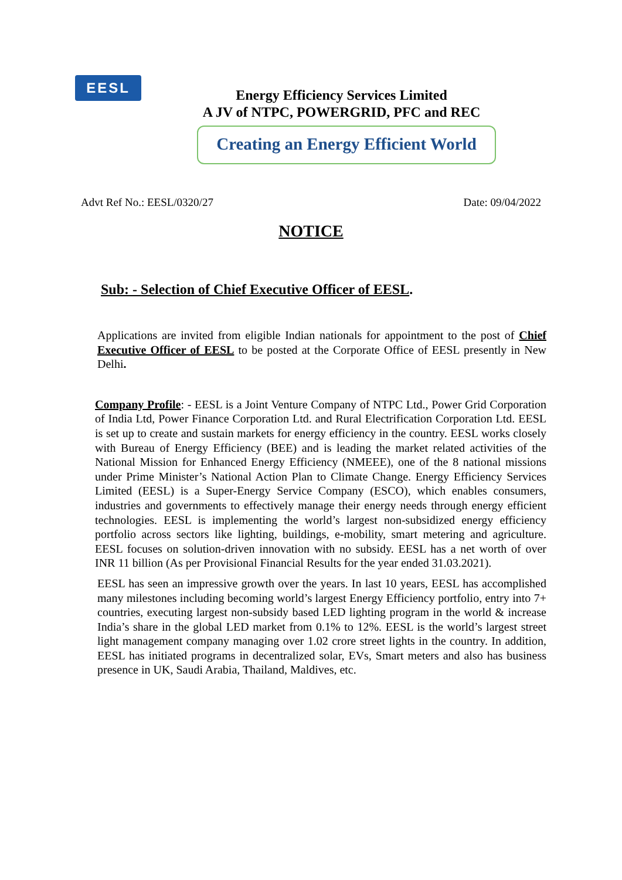EESL
Energy Efficiency Services Limited
A JV of NTPC, POWERGRID, PFC and REC
Creating an Energy Efficient World
Advt Ref No.: EESL/0320/27 Date: 09/04/2022
NOTICE
Sub: - Selection of Chief Executive Officer of EESL.
Applications are invited from eligible Indian nationals for appointment to the post of Chief Executive Officer of EESL to be posted at the Corporate Office of EESL presently in New Delhi.
Company Profile: - EESL is a Joint Venture Company of NTPC Ltd., Power Grid Corporation of India Ltd, Power Finance Corporation Ltd. and Rural Electrification Corporation Ltd. EESL is set up to create and sustain markets for energy efficiency in the country. EESL works closely with Bureau of Energy Efficiency (BEE) and is leading the market related activities of the National Mission for Enhanced Energy Efficiency (NMEEE), one of the 8 national missions under Prime Minister’s National Action Plan to Climate Change. Energy Efficiency Services Limited (EESL) is a Super-Energy Service Company (ESCO), which enables consumers, industries and governments to effectively manage their energy needs through energy efficient technologies. EESL is implementing the world’s largest non-subsidized energy efficiency portfolio across sectors like lighting, buildings, e-mobility, smart metering and agriculture. EESL focuses on solution-driven innovation with no subsidy. EESL has a net worth of over INR 11 billion (As per Provisional Financial Results for the year ended 31.03.2021).
EESL has seen an impressive growth over the years. In last 10 years, EESL has accomplished many milestones including becoming world’s largest Energy Efficiency portfolio, entry into 7+ countries, executing largest non-subsidy based LED lighting program in the world & increase India’s share in the global LED market from 0.1% to 12%. EESL is the world’s largest street light management company managing over 1.02 crore street lights in the country. In addition, EESL has initiated programs in decentralized solar, EVs, Smart meters and also has business presence in UK, Saudi Arabia, Thailand, Maldives, etc.